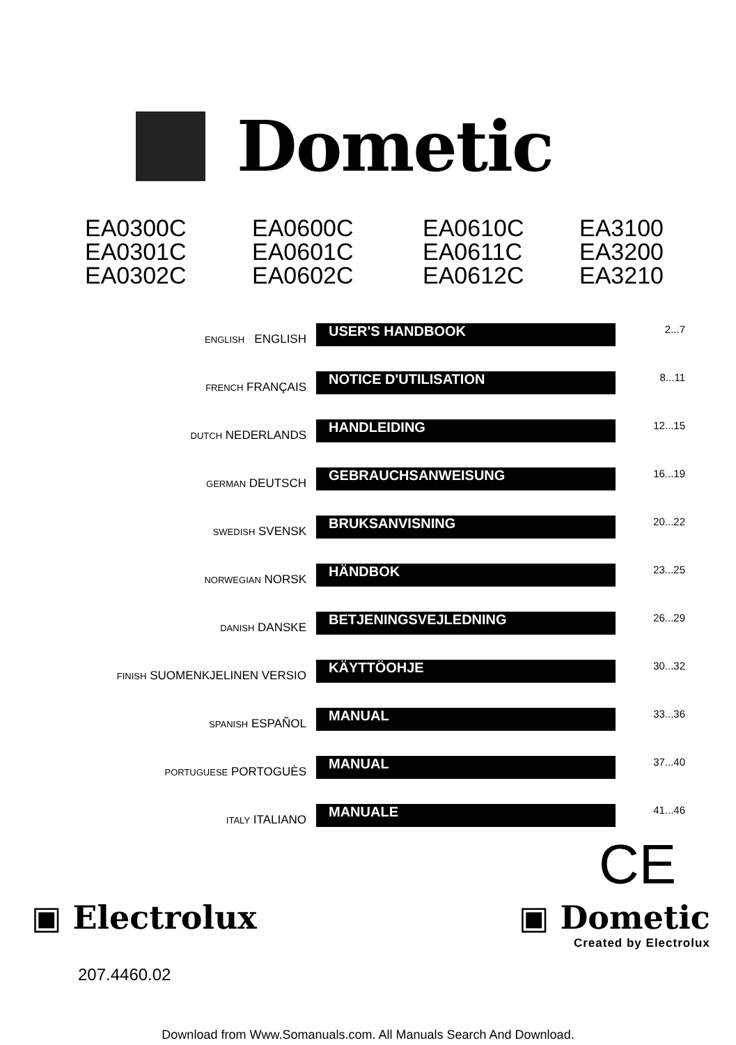Dometic
EA0300C
EA0301C
EA0302C
EA0600C
EA0601C
EA0602C
EA0610C
EA0611C
EA0612C
EA3100
EA3200
EA3210
| ENGLISH ENGLISH | USER'S HANDBOOK | 2...7 |
| FRENCH FRANÇAIS | NOTICE D'UTILISATION | 8...11 |
| DUTCH NEDERLANDS | HANDLEIDING | 12...15 |
| GERMAN DEUTSCH | GEBRAUCHSANWEISUNG | 16...19 |
| SWEDISH SVENSK | BRUKSANVISNING | 20...22 |
| NORWEGIAN NORSK | HÄNDBOK | 23...25 |
| DANISH DANSKE | BETJENINGSVEJLEDNING | 26...29 |
| FINISH SUOMENKJELINEN VERSIO | KÄYTTÖOHJE | 30...32 |
| SPANISH ESPAÑOL | MANUAL | 33...36 |
| PORTUGUESE PORTOGUÈS | MANUAL | 37...40 |
| ITALY ITALIANO | MANUALE | 41...46 |
CE
▣ Electrolux
▣ Dometic
Created by Electrolux
207.4460.02
Download from Www.Somanuals.com. All Manuals Search And Download.